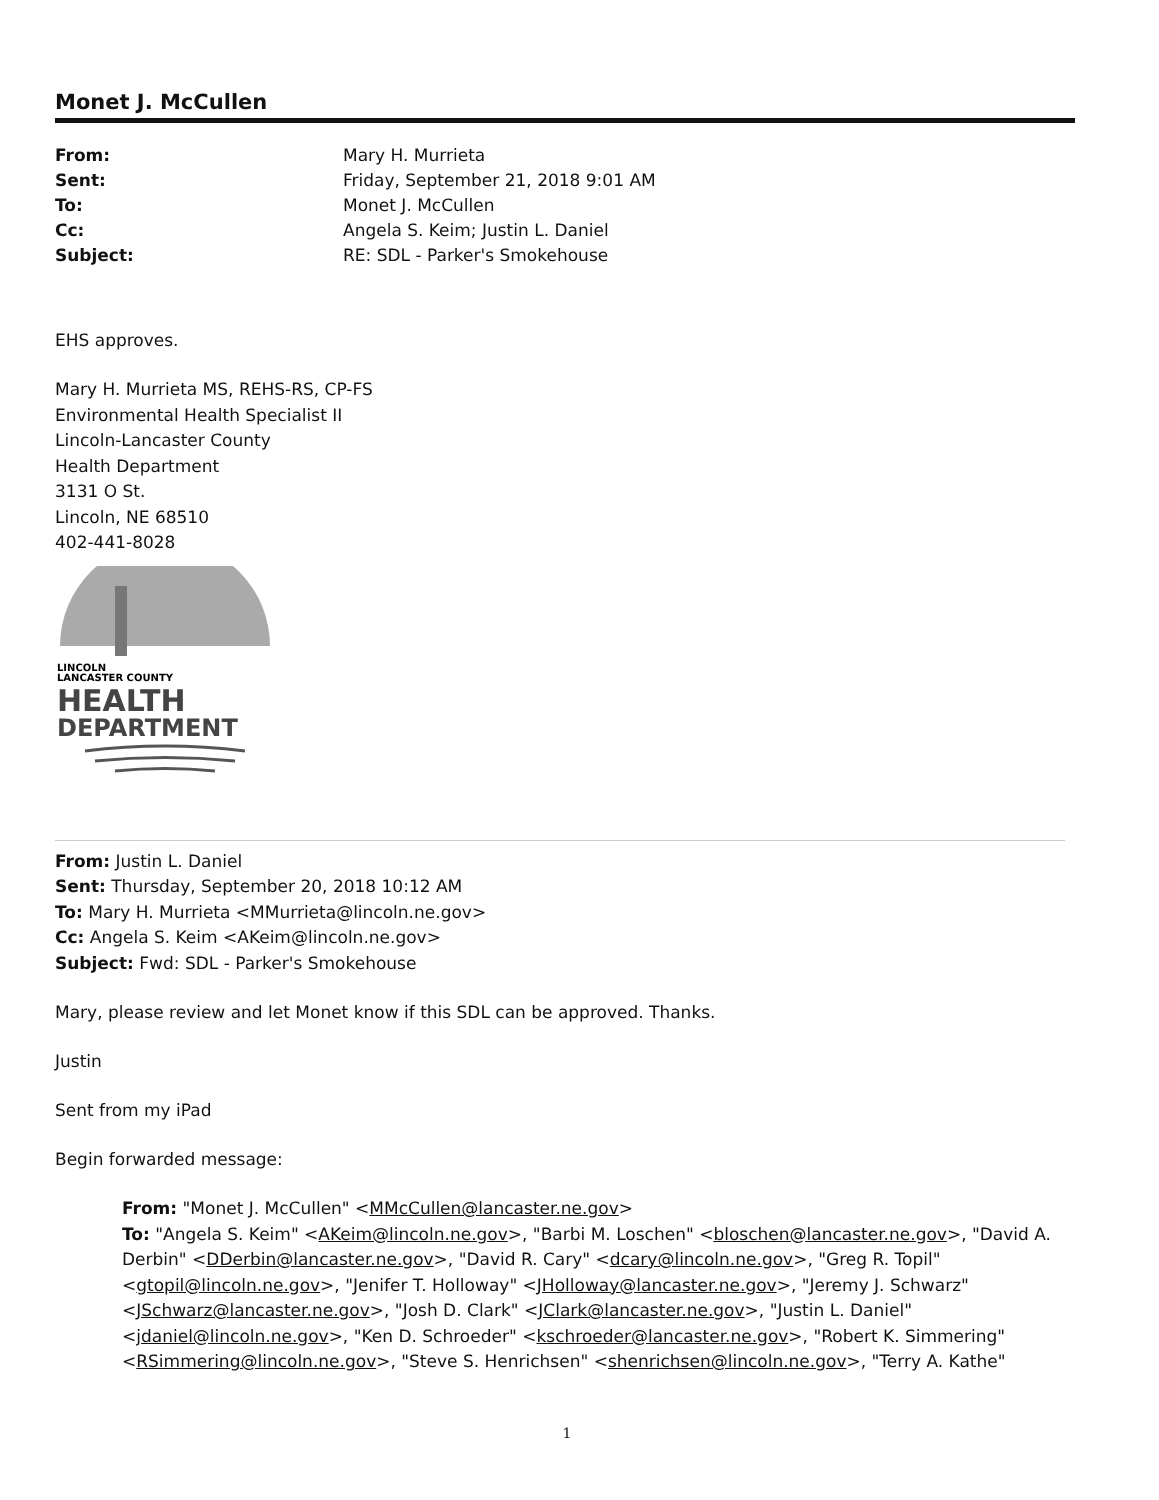Monet J. McCullen
From: Mary H. Murrieta Sent: Friday, September 21, 2018 9:01 AM To: Monet J. McCullen Cc: Angela S. Keim; Justin L. Daniel Subject: RE: SDL - Parker's Smokehouse
EHS approves.
Mary H. Murrieta MS, REHS-RS, CP-FS
Environmental Health Specialist II
Lincoln-Lancaster County
Health Department
3131 O St.
Lincoln, NE 68510
402-441-8028
LINCOLN
LANCASTER COUNTY
HEALTH
DEPARTMENT
From: Justin L. Daniel
Sent: Thursday, September 20, 2018 10:12 AM
To: Mary H. Murrieta <MMurrieta@lincoln.ne.gov>
Cc: Angela S. Keim <AKeim@lincoln.ne.gov>
Subject: Fwd: SDL - Parker's Smokehouse
Mary, please review and let Monet know if this SDL can be approved. Thanks.
Justin
Sent from my iPad
Begin forwarded message:
From: "Monet J. McCullen" <MMcCullen@lancaster.ne.gov>
To: "Angela S. Keim" <AKeim@lincoln.ne.gov>, "Barbi M. Loschen" <bloschen@lancaster.ne.gov>, "David A. Derbin" <DDerbin@lancaster.ne.gov>, "David R. Cary" <dcary@lincoln.ne.gov>, "Greg R. Topil" <gtopil@lincoln.ne.gov>, "Jenifer T. Holloway" <JHolloway@lancaster.ne.gov>, "Jeremy J. Schwarz" <JSchwarz@lancaster.ne.gov>, "Josh D. Clark" <JClark@lancaster.ne.gov>, "Justin L. Daniel" <jdaniel@lincoln.ne.gov>, "Ken D. Schroeder" <kschroeder@lancaster.ne.gov>, "Robert K. Simmering" <RSimmering@lincoln.ne.gov>, "Steve S. Henrichsen" <shenrichsen@lincoln.ne.gov>, "Terry A. Kathe"
1